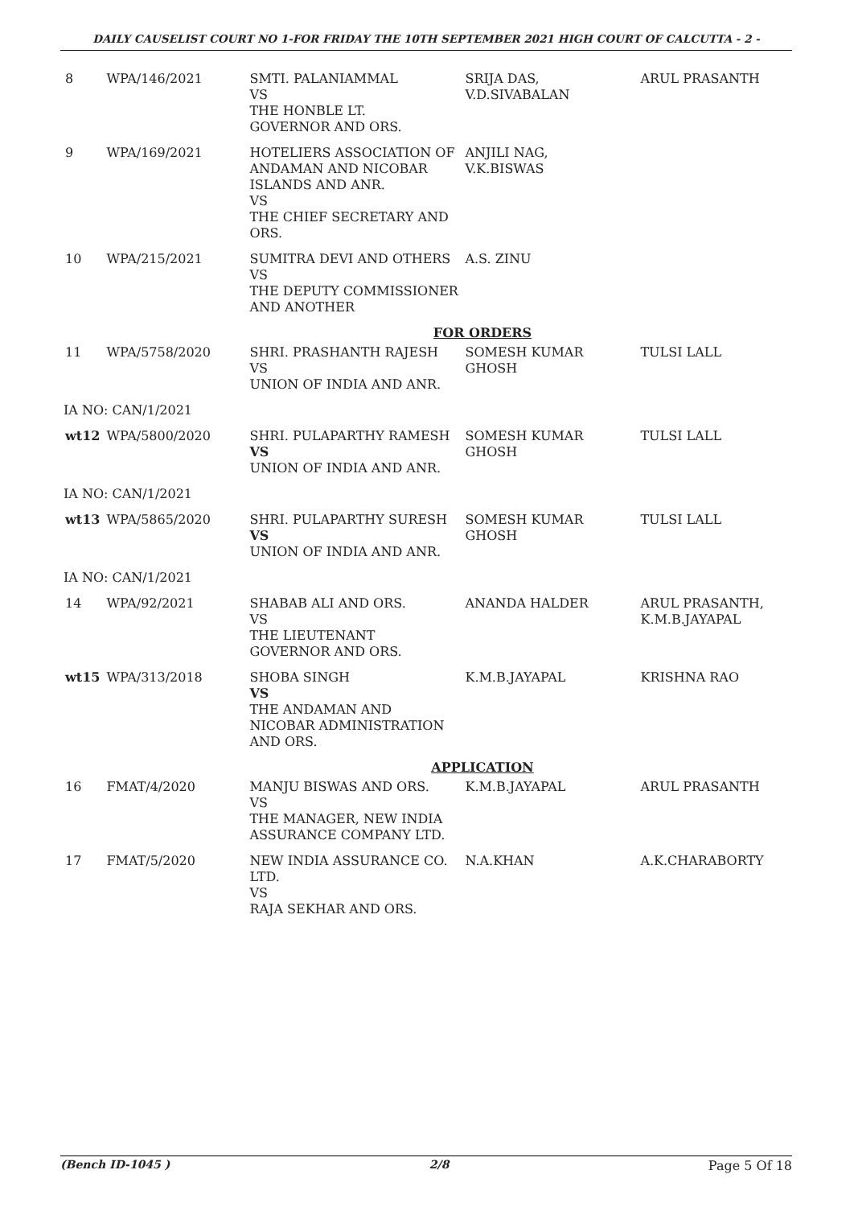DAILY CAUSELIST COURT NO 1-FOR FRIDAY THE 10TH SEPTEMBER 2021 HIGH COURT OF CALCUTTA - 2 -
| 8 | WPA/146/2021 | SMTI. PALANIAMMAL VS THE HONBLE LT. GOVERNOR AND ORS. | SRIJA DAS, V.D.SIVABALAN | ARUL PRASANTH |
| 9 | WPA/169/2021 | HOTELIERS ASSOCIATION OF ANDAMAN AND NICOBAR ISLANDS AND ANR. VS THE CHIEF SECRETARY AND ORS. | ANJILI NAG, V.K.BISWAS | |
| 10 | WPA/215/2021 | SUMITRA DEVI AND OTHERS VS THE DEPUTY COMMISSIONER AND ANOTHER | A.S. ZINU | |
| FOR ORDERS | | | | |
| 11 | WPA/5758/2020 | SHRI. PRASHANTH RAJESH VS UNION OF INDIA AND ANR. | SOMESH KUMAR GHOSH | TULSI LALL |
| IA NO: CAN/1/2021 | | | | |
| wt12 | WPA/5800/2020 | SHRI. PULAPARTHY RAMESH VS UNION OF INDIA AND ANR. | SOMESH KUMAR GHOSH | TULSI LALL |
| IA NO: CAN/1/2021 | | | | |
| wt13 | WPA/5865/2020 | SHRI. PULAPARTHY SURESH VS UNION OF INDIA AND ANR. | SOMESH KUMAR GHOSH | TULSI LALL |
| IA NO: CAN/1/2021 | | | | |
| 14 | WPA/92/2021 | SHABAB ALI AND ORS. VS THE LIEUTENANT GOVERNOR AND ORS. | ANANDA HALDER | ARUL PRASANTH, K.M.B.JAYAPAL |
| wt15 | WPA/313/2018 | SHOBA SINGH VS THE ANDAMAN AND NICOBAR ADMINISTRATION AND ORS. | K.M.B.JAYAPAL | KRISHNA RAO |
| APPLICATION | | | | |
| 16 | FMAT/4/2020 | MANJU BISWAS AND ORS. VS THE MANAGER, NEW INDIA ASSURANCE COMPANY LTD. | K.M.B.JAYAPAL | ARUL PRASANTH |
| 17 | FMAT/5/2020 | NEW INDIA ASSURANCE CO. LTD. VS RAJA SEKHAR AND ORS. | N.A.KHAN | A.K.CHARABORTY |
(Bench ID-1045 ) 2/8 Page 5 Of 18